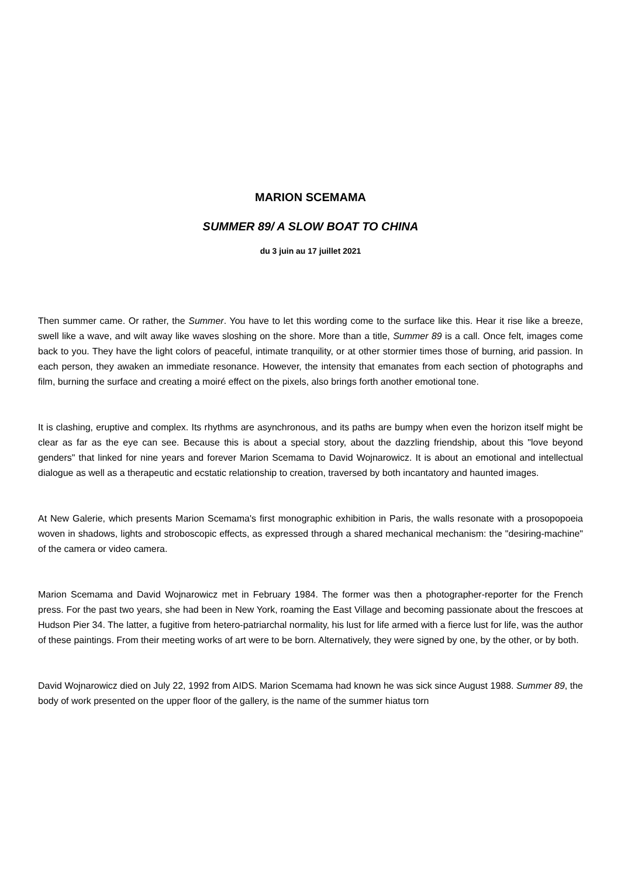MARION SCEMAMA
SUMMER 89/ A SLOW BOAT TO CHINA
du 3 juin au 17 juillet 2021
Then summer came. Or rather, the Summer. You have to let this wording come to the surface like this. Hear it rise like a breeze, swell like a wave, and wilt away like waves sloshing on the shore. More than a title, Summer 89 is a call. Once felt, images come back to you. They have the light colors of peaceful, intimate tranquility, or at other stormier times those of burning, arid passion. In each person, they awaken an immediate resonance. However, the intensity that emanates from each section of photographs and film, burning the surface and creating a moiré effect on the pixels, also brings forth another emotional tone.
It is clashing, eruptive and complex. Its rhythms are asynchronous, and its paths are bumpy when even the horizon itself might be clear as far as the eye can see. Because this is about a special story, about the dazzling friendship, about this "love beyond genders" that linked for nine years and forever Marion Scemama to David Wojnarowicz. It is about an emotional and intellectual dialogue as well as a therapeutic and ecstatic relationship to creation, traversed by both incantatory and haunted images.
At New Galerie, which presents Marion Scemama's first monographic exhibition in Paris, the walls resonate with a prosopopoeia woven in shadows, lights and stroboscopic effects, as expressed through a shared mechanical mechanism: the "desiring-machine" of the camera or video camera.
Marion Scemama and David Wojnarowicz met in February 1984. The former was then a photographer-reporter for the French press. For the past two years, she had been in New York, roaming the East Village and becoming passionate about the frescoes at Hudson Pier 34. The latter, a fugitive from hetero-patriarchal normality, his lust for life armed with a fierce lust for life, was the author of these paintings. From their meeting works of art were to be born. Alternatively, they were signed by one, by the other, or by both.
David Wojnarowicz died on July 22, 1992 from AIDS. Marion Scemama had known he was sick since August 1988. Summer 89, the body of work presented on the upper floor of the gallery, is the name of the summer hiatus torn